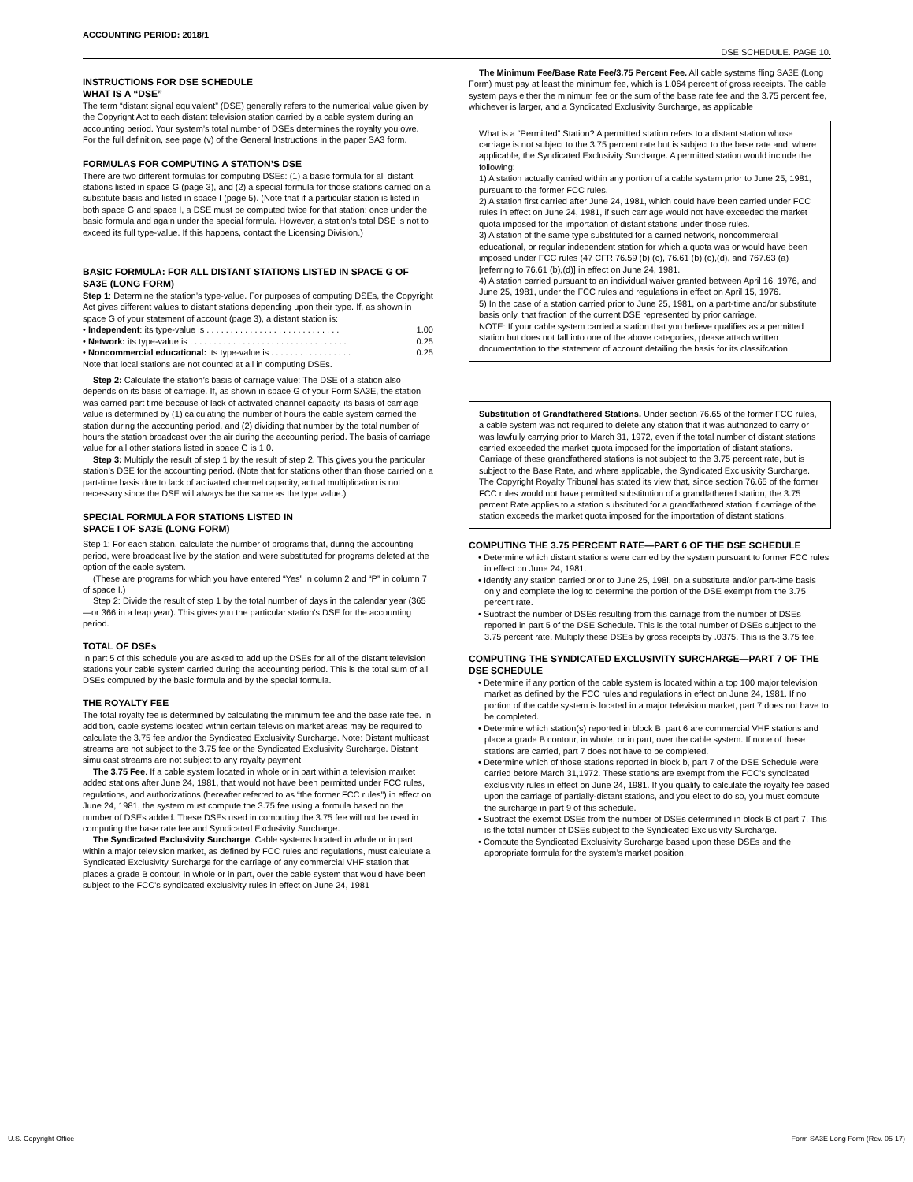ACCOUNTING PERIOD: 2018/1
DSE SCHEDULE. PAGE 10.
INSTRUCTIONS FOR DSE SCHEDULE
WHAT IS A “DSE”
The term “distant signal equivalent” (DSE) generally refers to the numerical value given by the Copyright Act to each distant television station carried by a cable system during an accounting period. Your system’s total number of DSEs determines the royalty you owe. For the full definition, see page (v) of the General Instructions in the paper SA3 form.
FORMULAS FOR COMPUTING A STATION’S DSE
There are two different formulas for computing DSEs: (1) a basic formula for all distant stations listed in space G (page 3), and (2) a special formula for those stations carried on a substitute basis and listed in space I (page 5). (Note that if a particular station is listed in both space G and space I, a DSE must be computed twice for that station: once under the basic formula and again under the special formula. However, a station’s total DSE is not to exceed its full type-value. If this happens, contact the Licensing Division.)
BASIC FORMULA: FOR ALL DISTANT STATIONS LISTED IN SPACE G OF SA3E (LONG FORM)
Step 1: Determine the station’s type-value. For purposes of computing DSEs, the Copyright Act gives different values to distant stations depending upon their type. If, as shown in space G of your statement of account (page 3), a distant station is:
• Independent: its type-value is . . . . . . . . . . . . . . . . . . . . . . . . . . . . 1.00
• Network: its type-value is . . . . . . . . . . . . . . . . . . . . . . . . . . . . . . . . . 0.25
• Noncommercial educational: its type-value is . . . . . . . . . . . . . . . . . 0.25
Note that local stations are not counted at all in computing DSEs.
Step 2: Calculate the station’s basis of carriage value: The DSE of a station also depends on its basis of carriage. If, as shown in space G of your Form SA3E, the station was carried part time because of lack of activated channel capacity, its basis of carriage value is determined by (1) calculating the number of hours the cable system carried the station during the accounting period, and (2) dividing that number by the total number of hours the station broadcast over the air during the accounting period. The basis of carriage value for all other stations listed in space G is 1.0.
Step 3: Multiply the result of step 1 by the result of step 2. This gives you the particular station’s DSE for the accounting period. (Note that for stations other than those carried on a part-time basis due to lack of activated channel capacity, actual multiplication is not necessary since the DSE will always be the same as the type value.)
SPECIAL FORMULA FOR STATIONS LISTED IN
SPACE I OF SA3E (LONG FORM)
Step 1: For each station, calculate the number of programs that, during the accounting period, were broadcast live by the station and were substituted for programs deleted at the option of the cable system.
(These are programs for which you have entered “Yes” in column 2 and “P” in column 7 of space I.)
Step 2: Divide the result of step 1 by the total number of days in the calendar year (365—or 366 in a leap year). This gives you the particular station’s DSE for the accounting period.
TOTAL OF DSEs
In part 5 of this schedule you are asked to add up the DSEs for all of the distant television stations your cable system carried during the accounting period. This is the total sum of all DSEs computed by the basic formula and by the special formula.
THE ROYALTY FEE
The total royalty fee is determined by calculating the minimum fee and the base rate fee. In addition, cable systems located within certain television market areas may be required to calculate the 3.75 fee and/or the Syndicated Exclusivity Surcharge. Note: Distant multicast streams are not subject to the 3.75 fee or the Syndicated Exclusivity Surcharge. Distant simulcast streams are not subject to any royalty payment
The 3.75 Fee. If a cable system located in whole or in part within a television market added stations after June 24, 1981, that would not have been permitted under FCC rules, regulations, and authorizations (hereafter referred to as “the former FCC rules”) in effect on June 24, 1981, the system must compute the 3.75 fee using a formula based on the number of DSEs added. These DSEs used in computing the 3.75 fee will not be used in computing the base rate fee and Syndicated Exclusivity Surcharge.
The Syndicated Exclusivity Surcharge. Cable systems located in whole or in part within a major television market, as defined by FCC rules and regulations, must calculate a Syndicated Exclusivity Surcharge for the carriage of any commercial VHF station that places a grade B contour, in whole or in part, over the cable system that would have been subject to the FCC’s syndicated exclusivity rules in effect on June 24, 1981
The Minimum Fee/Base Rate Fee/3.75 Percent Fee. All cable systems fling SA3E (Long Form) must pay at least the minimum fee, which is 1.064 percent of gross receipts. The cable system pays either the minimum fee or the sum of the base rate fee and the 3.75 percent fee, whichever is larger, and a Syndicated Exclusivity Surcharge, as applicable
What is a “Permitted” Station? A permitted station refers to a distant station whose carriage is not subject to the 3.75 percent rate but is subject to the base rate and, where applicable, the Syndicated Exclusivity Surcharge. A permitted station would include the following:
1) A station actually carried within any portion of a cable system prior to June 25, 1981, pursuant to the former FCC rules.
2) A station first carried after June 24, 1981, which could have been carried under FCC rules in effect on June 24, 1981, if such carriage would not have exceeded the market quota imposed for the importation of distant stations under those rules.
3) A station of the same type substituted for a carried network, noncommercial educational, or regular independent station for which a quota was or would have been imposed under FCC rules (47 CFR 76.59 (b),(c), 76.61 (b),(c),(d), and 767.63 (a) [referring to 76.61 (b),(d)] in effect on June 24, 1981.
4) A station carried pursuant to an individual waiver granted between April 16, 1976, and June 25, 1981, under the FCC rules and regulations in effect on April 15, 1976.
5) In the case of a station carried prior to June 25, 1981, on a part-time and/or substitute basis only, that fraction of the current DSE represented by prior carriage.
NOTE: If your cable system carried a station that you believe qualifies as a permitted station but does not fall into one of the above categories, please attach written documentation to the statement of account detailing the basis for its classifcation.
Substitution of Grandfathered Stations. Under section 76.65 of the former FCC rules, a cable system was not required to delete any station that it was authorized to carry or was lawfully carrying prior to March 31, 1972, even if the total number of distant stations carried exceeded the market quota imposed for the importation of distant stations. Carriage of these grandfathered stations is not subject to the 3.75 percent rate, but is subject to the Base Rate, and where applicable, the Syndicated Exclusivity Surcharge. The Copyright Royalty Tribunal has stated its view that, since section 76.65 of the former FCC rules would not have permitted substitution of a grandfathered station, the 3.75 percent Rate applies to a station substituted for a grandfathered station if carriage of the station exceeds the market quota imposed for the importation of distant stations.
COMPUTING THE 3.75 PERCENT RATE—PART 6 OF THE DSE SCHEDULE
• Determine which distant stations were carried by the system pursuant to former FCC rules in effect on June 24, 1981.
• Identify any station carried prior to June 25, 198l, on a substitute and/or part-time basis only and complete the log to determine the portion of the DSE exempt from the 3.75 percent rate.
• Subtract the number of DSEs resulting from this carriage from the number of DSEs reported in part 5 of the DSE Schedule. This is the total number of DSEs subject to the 3.75 percent rate. Multiply these DSEs by gross receipts by .0375. This is the 3.75 fee.
COMPUTING THE SYNDICATED EXCLUSIVITY SURCHARGE—PART 7 OF THE DSE SCHEDULE
• Determine if any portion of the cable system is located within a top 100 major television market as defined by the FCC rules and regulations in effect on June 24, 1981. If no portion of the cable system is located in a major television market, part 7 does not have to be completed.
• Determine which station(s) reported in block B, part 6 are commercial VHF stations and place a grade B contour, in whole, or in part, over the cable system. If none of these stations are carried, part 7 does not have to be completed.
• Determine which of those stations reported in block b, part 7 of the DSE Schedule were carried before March 31,1972. These stations are exempt from the FCC’s syndicated exclusivity rules in effect on June 24, 1981. If you qualify to calculate the royalty fee based upon the carriage of partially-distant stations, and you elect to do so, you must compute the surcharge in part 9 of this schedule.
• Subtract the exempt DSEs from the number of DSEs determined in block B of part 7. This is the total number of DSEs subject to the Syndicated Exclusivity Surcharge.
• Compute the Syndicated Exclusivity Surcharge based upon these DSEs and the appropriate formula for the system’s market position.
U.S. Copyright Office Form SA3E Long Form (Rev. 05-17)